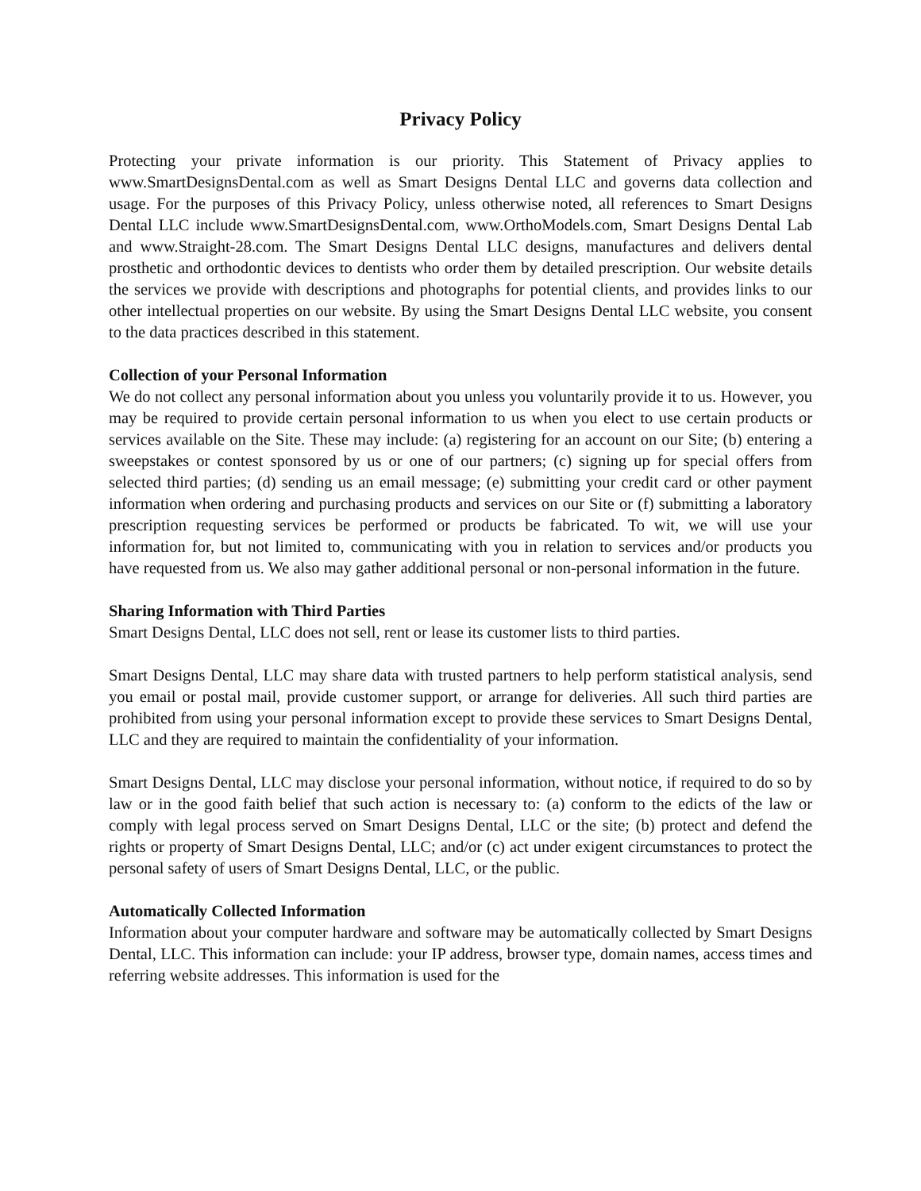Privacy Policy
Protecting your private information is our priority. This Statement of Privacy applies to www.SmartDesignsDental.com as well as Smart Designs Dental LLC and governs data collection and usage. For the purposes of this Privacy Policy, unless otherwise noted, all references to Smart Designs Dental LLC include www.SmartDesignsDental.com, www.OrthoModels.com, Smart Designs Dental Lab and www.Straight-28.com. The Smart Designs Dental LLC designs, manufactures and delivers dental prosthetic and orthodontic devices to dentists who order them by detailed prescription. Our website details the services we provide with descriptions and photographs for potential clients, and provides links to our other intellectual properties on our website. By using the Smart Designs Dental LLC website, you consent to the data practices described in this statement.
Collection of your Personal Information
We do not collect any personal information about you unless you voluntarily provide it to us. However, you may be required to provide certain personal information to us when you elect to use certain products or services available on the Site. These may include: (a) registering for an account on our Site; (b) entering a sweepstakes or contest sponsored by us or one of our partners; (c) signing up for special offers from selected third parties; (d) sending us an email message; (e) submitting your credit card or other payment information when ordering and purchasing products and services on our Site or (f) submitting a laboratory prescription requesting services be performed or products be fabricated. To wit, we will use your information for, but not limited to, communicating with you in relation to services and/or products you have requested from us. We also may gather additional personal or non-personal information in the future.
Sharing Information with Third Parties
Smart Designs Dental, LLC does not sell, rent or lease its customer lists to third parties.
Smart Designs Dental, LLC may share data with trusted partners to help perform statistical analysis, send you email or postal mail, provide customer support, or arrange for deliveries. All such third parties are prohibited from using your personal information except to provide these services to Smart Designs Dental, LLC and they are required to maintain the confidentiality of your information.
Smart Designs Dental, LLC may disclose your personal information, without notice, if required to do so by law or in the good faith belief that such action is necessary to: (a) conform to the edicts of the law or comply with legal process served on Smart Designs Dental, LLC or the site; (b) protect and defend the rights or property of Smart Designs Dental, LLC; and/or (c) act under exigent circumstances to protect the personal safety of users of Smart Designs Dental, LLC, or the public.
Automatically Collected Information
Information about your computer hardware and software may be automatically collected by Smart Designs Dental, LLC. This information can include: your IP address, browser type, domain names, access times and referring website addresses. This information is used for the